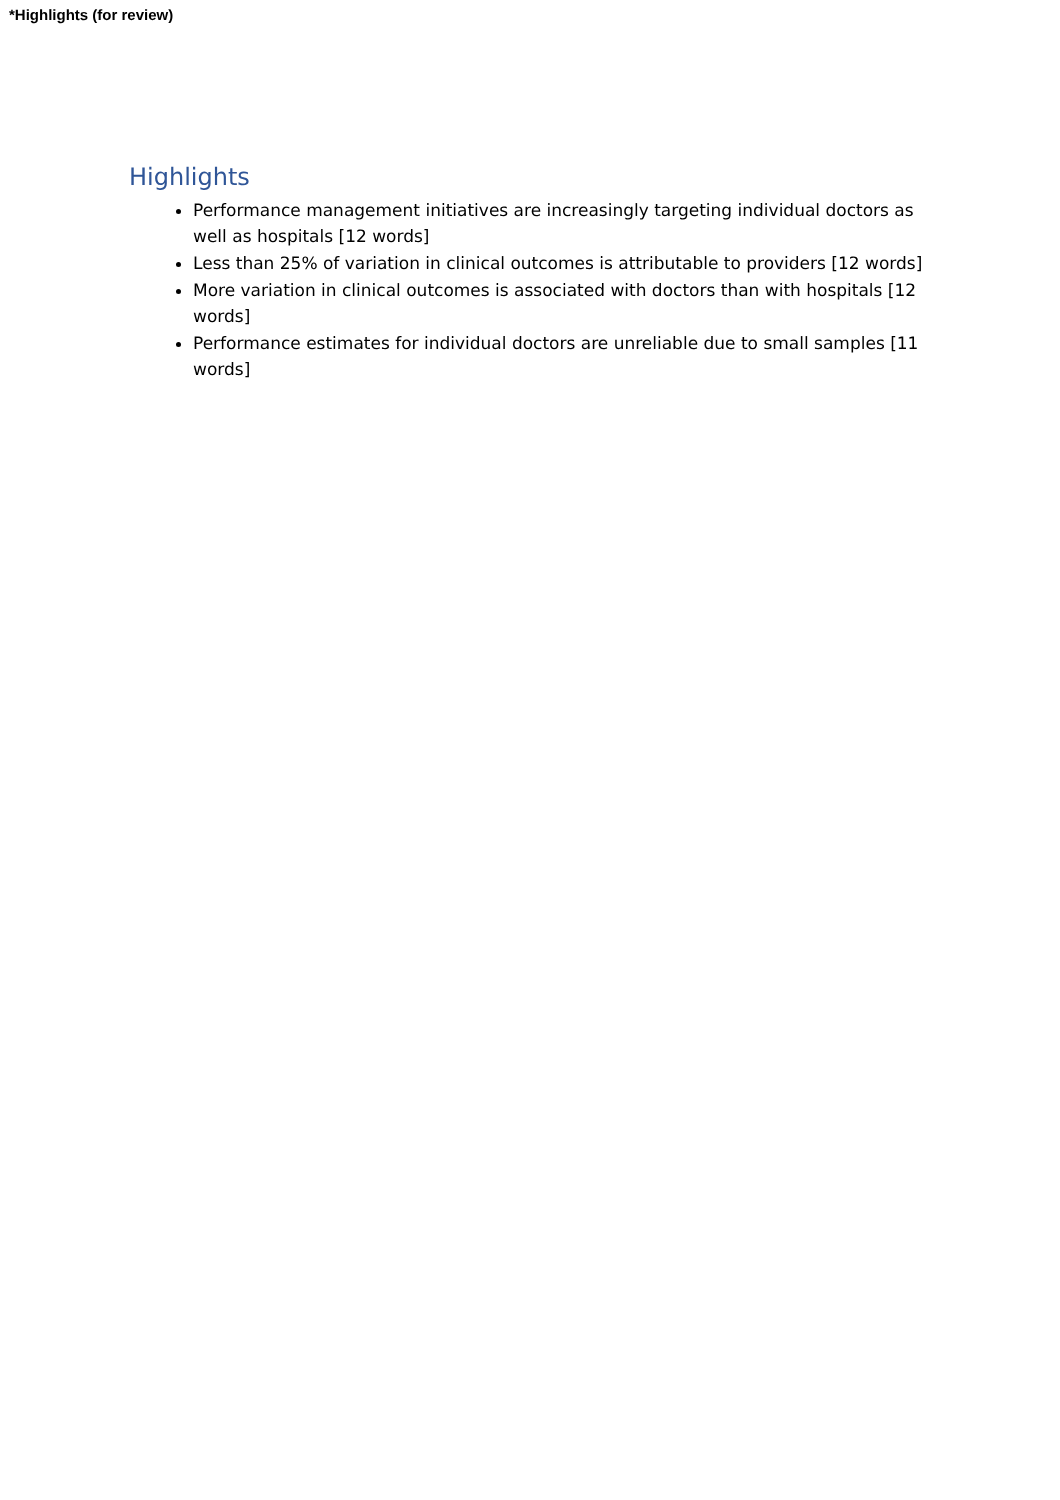*Highlights (for review)
Highlights
Performance management initiatives are increasingly targeting individual doctors as well as hospitals [12 words]
Less than 25% of variation in clinical outcomes is attributable to providers [12 words]
More variation in clinical outcomes is associated with doctors than with hospitals [12 words]
Performance estimates for individual doctors are unreliable due to small samples [11 words]